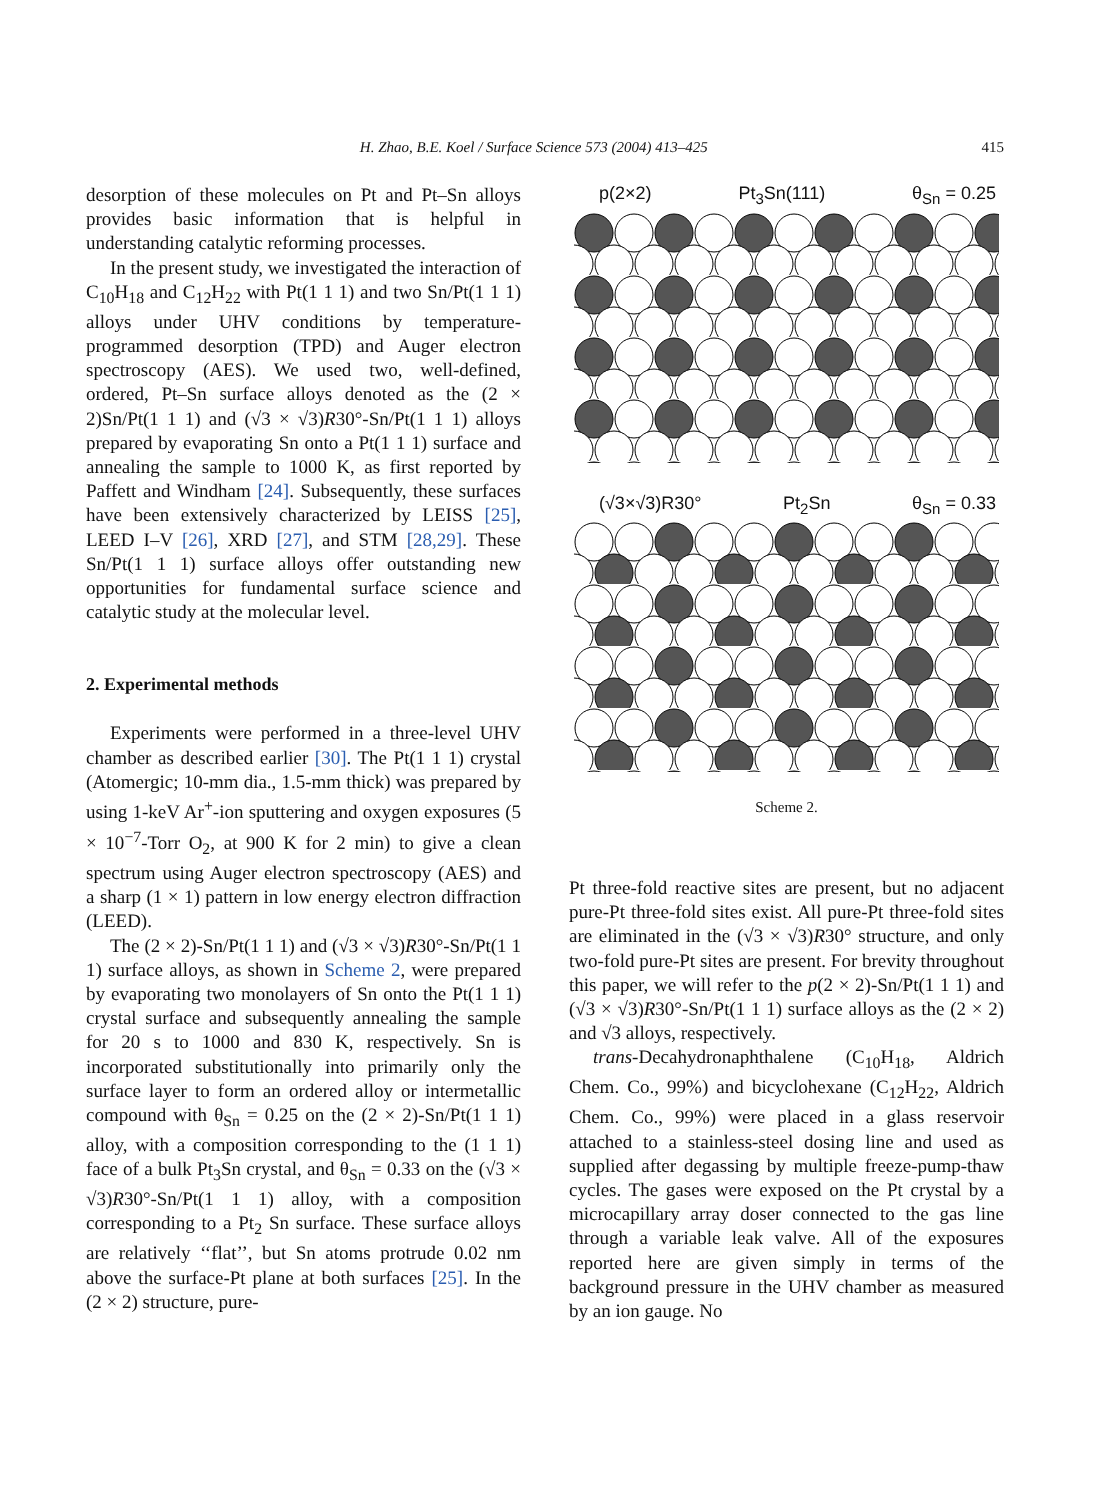H. Zhao, B.E. Koel / Surface Science 573 (2004) 413–425 415
desorption of these molecules on Pt and Pt–Sn alloys provides basic information that is helpful in understanding catalytic reforming processes.
In the present study, we investigated the interaction of C<sub>10</sub>H<sub>18</sub> and C<sub>12</sub>H<sub>22</sub> with Pt(1 1 1) and two Sn/Pt(1 1 1) alloys under UHV conditions by temperature-programmed desorption (TPD) and Auger electron spectroscopy (AES). We used two, well-defined, ordered, Pt–Sn surface alloys denoted as the (2 × 2)Sn/Pt(1 1 1) and (√3 × √3)R30°-Sn/Pt(1 1 1) alloys prepared by evaporating Sn onto a Pt(1 1 1) surface and annealing the sample to 1000 K, as first reported by Paffett and Windham [24]. Subsequently, these surfaces have been extensively characterized by LEISS [25], LEED I–V [26], XRD [27], and STM [28,29]. These Sn/Pt(1 1 1) surface alloys offer outstanding new opportunities for fundamental surface science and catalytic study at the molecular level.
2. Experimental methods
Experiments were performed in a three-level UHV chamber as described earlier [30]. The Pt(1 1 1) crystal (Atomergic; 10-mm dia., 1.5-mm thick) was prepared by using 1-keV Ar<sup>+</sup>-ion sputtering and oxygen exposures (5 × 10<sup>−7</sup>-Torr O<sub>2</sub>, at 900 K for 2 min) to give a clean spectrum using Auger electron spectroscopy (AES) and a sharp (1 × 1) pattern in low energy electron diffraction (LEED).
The (2 × 2)-Sn/Pt(1 1 1) and (√3 × √3)R30°-Sn/Pt(1 1 1) surface alloys, as shown in Scheme 2, were prepared by evaporating two monolayers of Sn onto the Pt(1 1 1) crystal surface and subsequently annealing the sample for 20 s to 1000 and 830 K, respectively. Sn is incorporated substitutionally into primarily only the surface layer to form an ordered alloy or intermetallic compound with θ<sub>Sn</sub> = 0.25 on the (2 × 2)-Sn/Pt(1 1 1) alloy, with a composition corresponding to the (1 1 1) face of a bulk Pt<sub>3</sub>Sn crystal, and θ<sub>Sn</sub> = 0.33 on the (√3 × √3)R30°-Sn/Pt(1 1 1) alloy, with a composition corresponding to a Pt<sub>2</sub> Sn surface. These surface alloys are relatively ‘‘flat’’, but Sn atoms protrude 0.02 nm above the surface-Pt plane at both surfaces [25]. In the (2 × 2) structure, pure-
p(2×2) Pt<sub>3</sub>Sn(111) θ<sub>Sn</sub> = 0.25
(√3×√3)R30° Pt<sub>2</sub>Sn θ<sub>Sn</sub> = 0.33
Scheme 2.
Pt three-fold reactive sites are present, but no adjacent pure-Pt three-fold sites exist. All pure-Pt three-fold sites are eliminated in the (√3 × √3)R30° structure, and only two-fold pure-Pt sites are present. For brevity throughout this paper, we will refer to the p(2 × 2)-Sn/Pt(1 1 1) and (√3 × √3)R30°-Sn/Pt(1 1 1) surface alloys as the (2 × 2) and √3 alloys, respectively.
trans-Decahydronaphthalene (C<sub>10</sub>H<sub>18</sub>, Aldrich Chem. Co., 99%) and bicyclohexane (C<sub>12</sub>H<sub>22</sub>, Aldrich Chem. Co., 99%) were placed in a glass reservoir attached to a stainless-steel dosing line and used as supplied after degassing by multiple freeze-pump-thaw cycles. The gases were exposed on the Pt crystal by a microcapillary array doser connected to the gas line through a variable leak valve. All of the exposures reported here are given simply in terms of the background pressure in the UHV chamber as measured by an ion gauge. No